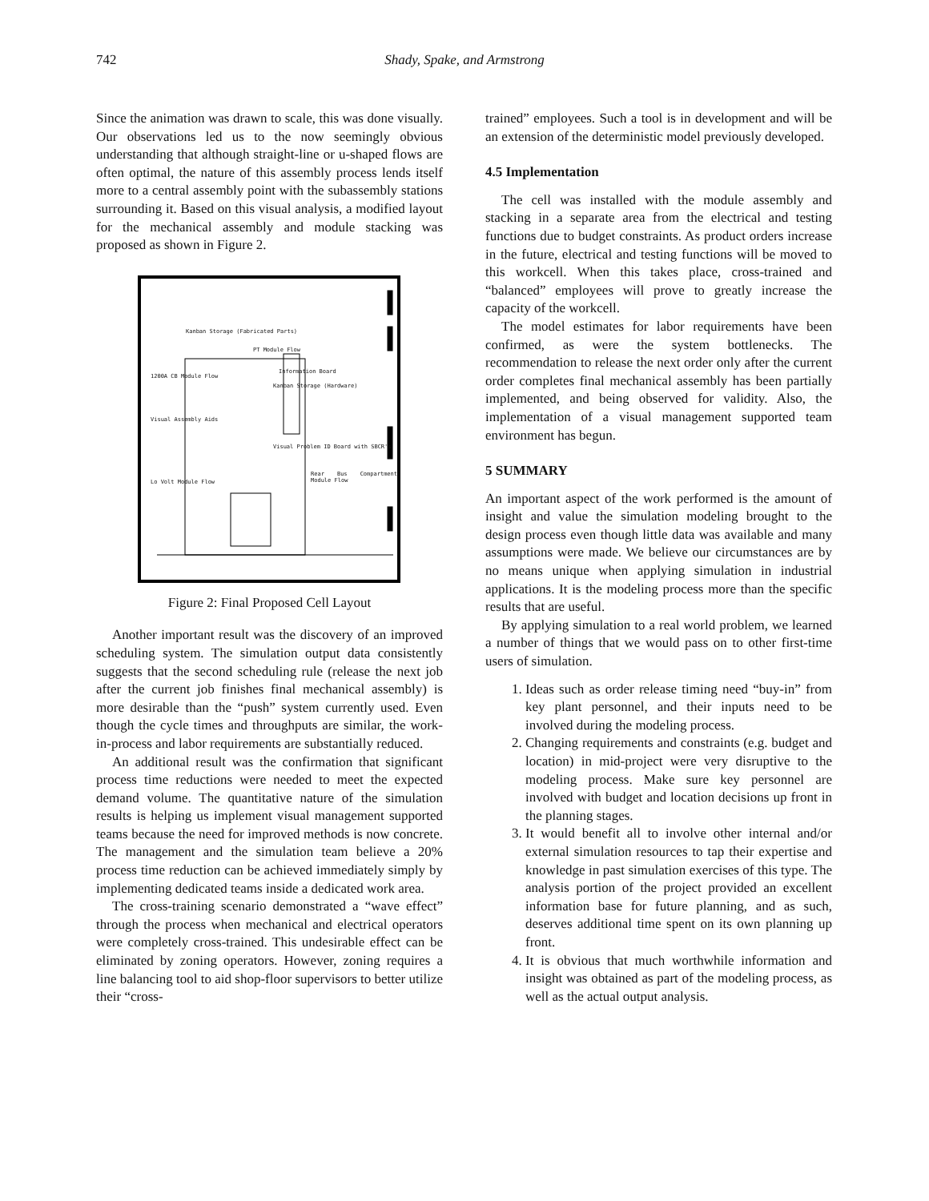742
Shady, Spake, and Armstrong
Since the animation was drawn to scale, this was done visually. Our observations led us to the now seemingly obvious understanding that although straight-line or u-shaped flows are often optimal, the nature of this assembly process lends itself more to a central assembly point with the subassembly stations surrounding it. Based on this visual analysis, a modified layout for the mechanical assembly and module stacking was proposed as shown in Figure 2.
Kanban Storage (Fabricated Parts)
PT Module Flow
Information Board
1200A CB Module Flow
Kanban Storage (Hardware)
Visual Assembly Aids
Visual Problem ID Board with SBCR's
Rear Bus Compartment Module Flow
Lo Volt Module Flow
Figure 2: Final Proposed Cell Layout
Another important result was the discovery of an improved scheduling system. The simulation output data consistently suggests that the second scheduling rule (release the next job after the current job finishes final mechanical assembly) is more desirable than the “push” system currently used. Even though the cycle times and throughputs are similar, the work-in-process and labor requirements are substantially reduced.
An additional result was the confirmation that significant process time reductions were needed to meet the expected demand volume. The quantitative nature of the simulation results is helping us implement visual management supported teams because the need for improved methods is now concrete. The management and the simulation team believe a 20% process time reduction can be achieved immediately simply by implementing dedicated teams inside a dedicated work area.
The cross-training scenario demonstrated a “wave effect” through the process when mechanical and electrical operators were completely cross-trained. This undesirable effect can be eliminated by zoning operators. However, zoning requires a line balancing tool to aid shop-floor supervisors to better utilize their “cross-
trained” employees. Such a tool is in development and will be an extension of the deterministic model previously developed.
4.5 Implementation
The cell was installed with the module assembly and stacking in a separate area from the electrical and testing functions due to budget constraints. As product orders increase in the future, electrical and testing functions will be moved to this workcell. When this takes place, cross-trained and “balanced” employees will prove to greatly increase the capacity of the workcell.
The model estimates for labor requirements have been confirmed, as were the system bottlenecks. The recommendation to release the next order only after the current order completes final mechanical assembly has been partially implemented, and being observed for validity. Also, the implementation of a visual management supported team environment has begun.
5 SUMMARY
An important aspect of the work performed is the amount of insight and value the simulation modeling brought to the design process even though little data was available and many assumptions were made. We believe our circumstances are by no means unique when applying simulation in industrial applications. It is the modeling process more than the specific results that are useful.
By applying simulation to a real world problem, we learned a number of things that we would pass on to other first-time users of simulation.
1. Ideas such as order release timing need “buy-in” from key plant personnel, and their inputs need to be involved during the modeling process.
2. Changing requirements and constraints (e.g. budget and location) in mid-project were very disruptive to the modeling process. Make sure key personnel are involved with budget and location decisions up front in the planning stages.
3. It would benefit all to involve other internal and/or external simulation resources to tap their expertise and knowledge in past simulation exercises of this type. The analysis portion of the project provided an excellent information base for future planning, and as such, deserves additional time spent on its own planning up front.
4. It is obvious that much worthwhile information and insight was obtained as part of the modeling process, as well as the actual output analysis.